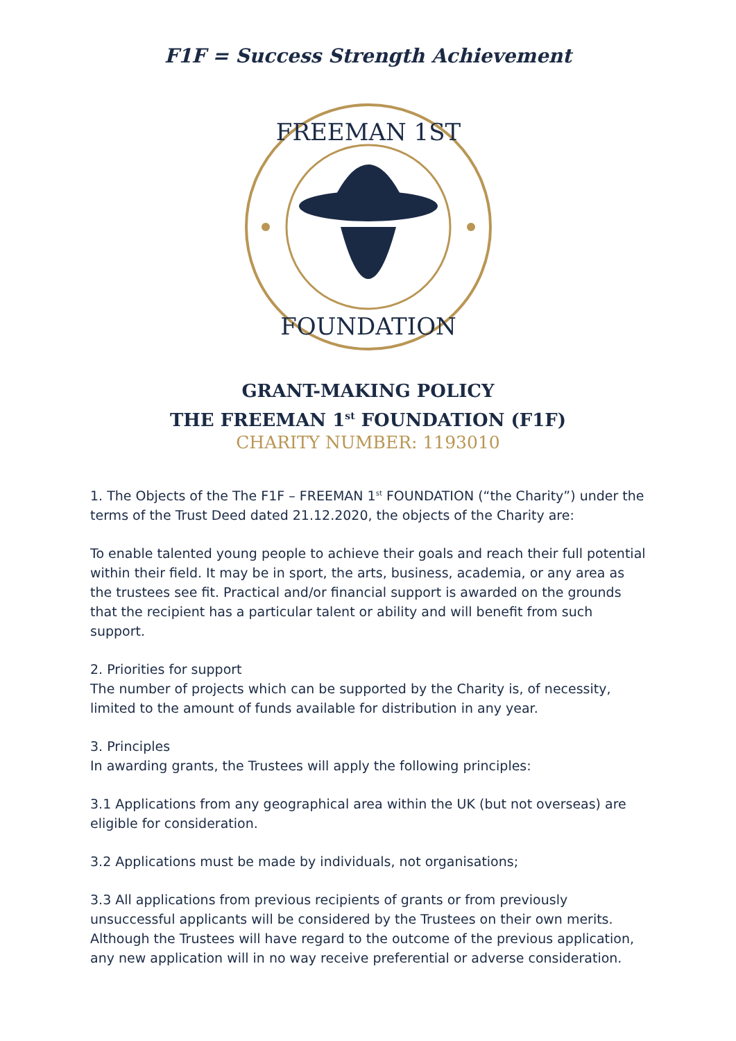F1F = Success Strength Achievement
FREEMAN 1ST
FOUNDATION
GRANT-MAKING POLICY
THE FREEMAN 1<sup>st</sup> FOUNDATION (F1F)
CHARITY NUMBER: 1193010
1. The Objects of the The F1F – FREEMAN 1<sup>st</sup> FOUNDATION (“the Charity”) under the terms of the Trust Deed dated 21.12.2020, the objects of the Charity are:
To enable talented young people to achieve their goals and reach their full potential within their field. It may be in sport, the arts, business, academia, or any area as the trustees see fit. Practical and/or financial support is awarded on the grounds that the recipient has a particular talent or ability and will benefit from such support.
2. Priorities for support
The number of projects which can be supported by the Charity is, of necessity, limited to the amount of funds available for distribution in any year.
3. Principles
In awarding grants, the Trustees will apply the following principles:
3.1 Applications from any geographical area within the UK (but not overseas) are eligible for consideration.
3.2 Applications must be made by individuals, not organisations;
3.3 All applications from previous recipients of grants or from previously unsuccessful applicants will be considered by the Trustees on their own merits. Although the Trustees will have regard to the outcome of the previous application, any new application will in no way receive preferential or adverse consideration.